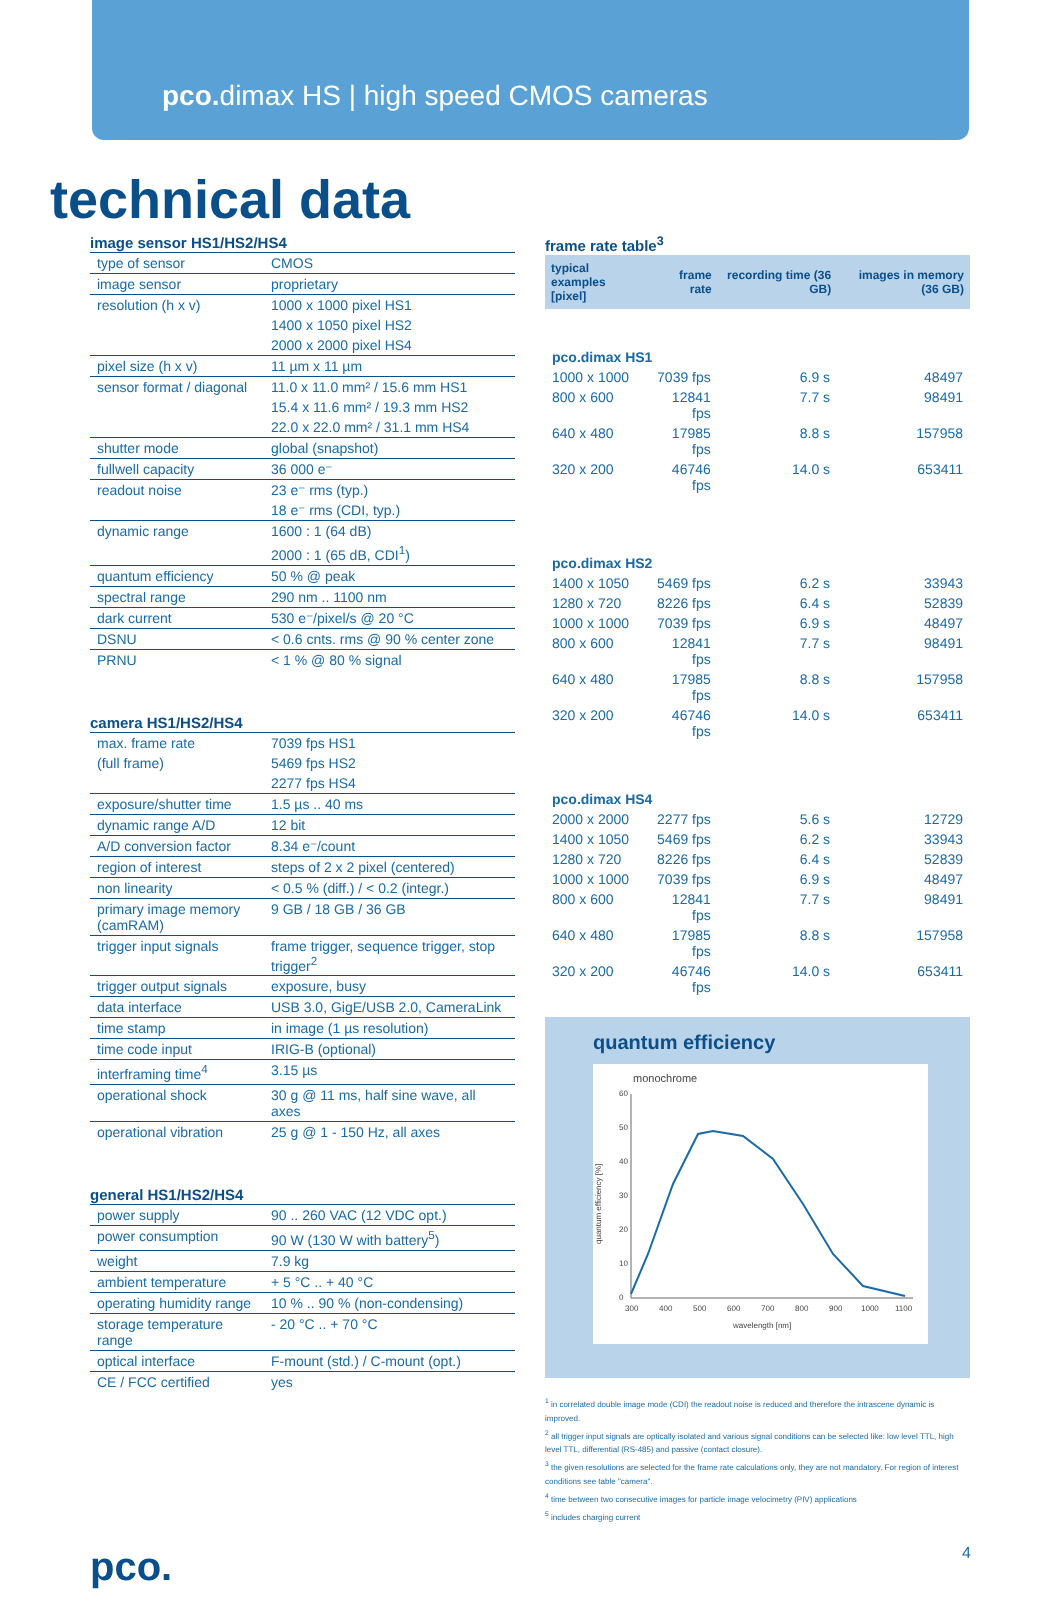pco. dimax HS | high speed CMOS cameras
technical data
image sensor HS1/HS2/HS4
| type of sensor | CMOS |
| image sensor | proprietary |
| resolution (h x v) | 1000 x 1000 pixel HS1 |
| | 1400 x 1050 pixel HS2 |
| | 2000 x 2000 pixel HS4 |
| pixel size (h x v) | 11 µm x 11 µm |
| sensor format / diagonal | 11.0 x 11.0 mm² / 15.6 mm HS1 |
| | 15.4 x 11.6 mm² / 19.3 mm HS2 |
| | 22.0 x 22.0 mm² / 31.1 mm HS4 |
| shutter mode | global (snapshot) |
| fullwell capacity | 36 000 e⁻ |
| readout noise | 23 e⁻ rms (typ.) |
| | 18 e⁻ rms (CDI, typ.) |
| dynamic range | 1600 : 1 (64 dB) |
| | 2000 : 1 (65 dB, CDI<sup>1</sup>) |
| quantum efficiency | 50 % @ peak |
| spectral range | 290 nm .. 1100 nm |
| dark current | 530 e⁻/pixel/s @ 20 °C |
| DSNU | < 0.6 cnts. rms @ 90 % center zone |
| PRNU | < 1 % @ 80 % signal |
camera HS1/HS2/HS4
| max. frame rate | 7039 fps HS1 |
| (full frame) | 5469 fps HS2 |
| | 2277 fps HS4 |
| exposure/shutter time | 1.5 µs .. 40 ms |
| dynamic range A/D | 12 bit |
| A/D conversion factor | 8.34 e⁻/count |
| region of interest | steps of 2 x 2 pixel (centered) |
| non linearity | < 0.5 % (diff.) / < 0.2 (integr.) |
| primary image memory (camRAM) | 9 GB / 18 GB / 36 GB |
| trigger input signals | frame trigger, sequence trigger, stop trigger<sup>2</sup> |
| trigger output signals | exposure, busy |
| data interface | USB 3.0, GigE/USB 2.0, CameraLink |
| time stamp | in image (1 µs resolution) |
| time code input | IRIG-B (optional) |
| interframing time<sup>4</sup> | 3.15 µs |
| operational shock | 30 g @ 11 ms, half sine wave, all axes |
| operational vibration | 25 g @ 1 - 150 Hz, all axes |
general HS1/HS2/HS4
| power supply | 90 .. 260 VAC (12 VDC opt.) |
| power consumption | 90 W (130 W with battery<sup>5</sup>) |
| weight | 7.9 kg |
| ambient temperature | + 5 °C .. + 40 °C |
| operating humidity range | 10 % .. 90 % (non-condensing) |
| storage temperature range | - 20 °C .. + 70 °C |
| optical interface | F-mount (std.) / C-mount (opt.) |
| CE / FCC certified | yes |
frame rate table<sup>3</sup>
| typical examples [pixel] | frame rate | recording time (36 GB) | images in memory (36 GB) |
| --- | --- | --- | --- |
| pco.dimax HS1 | | | |
| 1000 x 1000 | 7039 fps | 6.9 s | 48497 |
| 800 x 600 | 12841 fps | 7.7 s | 98491 |
| 640 x 480 | 17985 fps | 8.8 s | 157958 |
| 320 x 200 | 46746 fps | 14.0 s | 653411 |
| pco.dimax HS2 | | | |
| 1400 x 1050 | 5469 fps | 6.2 s | 33943 |
| 1280 x 720 | 8226 fps | 6.4 s | 52839 |
| 1000 x 1000 | 7039 fps | 6.9 s | 48497 |
| 800 x 600 | 12841 fps | 7.7 s | 98491 |
| 640 x 480 | 17985 fps | 8.8 s | 157958 |
| 320 x 200 | 46746 fps | 14.0 s | 653411 |
| pco.dimax HS4 | | | |
| 2000 x 2000 | 2277 fps | 5.6 s | 12729 |
| 1400 x 1050 | 5469 fps | 6.2 s | 33943 |
| 1280 x 720 | 8226 fps | 6.4 s | 52839 |
| 1000 x 1000 | 7039 fps | 6.9 s | 48497 |
| 800 x 600 | 12841 fps | 7.7 s | 98491 |
| 640 x 480 | 17985 fps | 8.8 s | 157958 |
| 320 x 200 | 46746 fps | 14.0 s | 653411 |
quantum efficiency
monochrome
60
50
40
30
20
10
0
quantum efficiency [%]
300
400
500
600
700
800
900
1000
1100
wavelength [nm]
<sup>1</sup> in correlated double image mode (CDI) the readout noise is reduced and therefore the intrascene dynamic is improved.
<sup>2</sup> all trigger input signals are optically isolated and various signal conditions can be selected like: low level TTL, high level TTL, differential (RS-485) and passive (contact closure).
<sup>3</sup> the given resolutions are selected for the frame rate calculations only, they are not mandatory. For region of interest conditions see table "camera".
<sup>4</sup> time between two consecutive images for particle image velocimetry (PIV) applications
<sup>5</sup> includes charging current
pco. 4